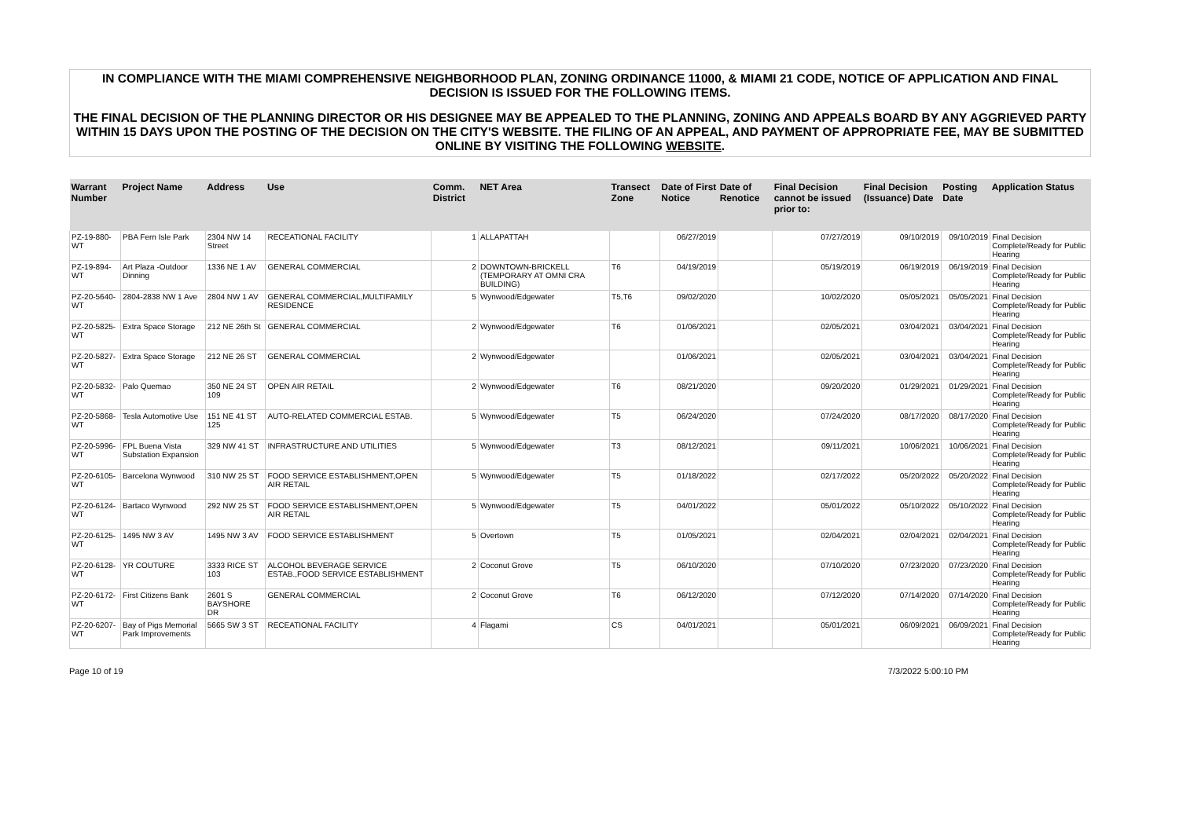IN COMPLIANCE WITH THE MIAMI COMPREHENSIVE NEIGHBORHOOD PLAN, ZONING ORDINANCE 11000, & MIAMI 21 CODE, NOTICE OF APPLICATION AND FINAL DECISION IS ISSUED FOR THE FOLLOWING ITEMS.
THE FINAL DECISION OF THE PLANNING DIRECTOR OR HIS DESIGNEE MAY BE APPEALED TO THE PLANNING, ZONING AND APPEALS BOARD BY ANY AGGRIEVED PARTY WITHIN 15 DAYS UPON THE POSTING OF THE DECISION ON THE CITY'S WEBSITE. THE FILING OF AN APPEAL, AND PAYMENT OF APPROPRIATE FEE, MAY BE SUBMITTED ONLINE BY VISITING THE FOLLOWING WEBSITE.
| Warrant Number | Project Name | Address | Use | Comm. District | NET Area | Transect Zone | Date of First Notice | Date of Renotice | Final Decision cannot be issued prior to: | Final Decision (Issuance) Date | Posting Date | Application Status |
| --- | --- | --- | --- | --- | --- | --- | --- | --- | --- | --- | --- | --- |
| PZ-19-880-WT | PBA Fern Isle Park | 2304 NW 14 Street | RECEATIONAL FACILITY | 1 | ALLAPATTAH | | 06/27/2019 | | 07/27/2019 | 09/10/2019 | 09/10/2019 | Final Decision Complete/Ready for Public Hearing |
| PZ-19-894-WT | Art Plaza -Outdoor Dinning | 1336 NE 1 AV | GENERAL COMMERCIAL | 2 | DOWNTOWN-BRICKELL (TEMPORARY AT OMNI CRA BUILDING) | T6 | 04/19/2019 | | 05/19/2019 | 06/19/2019 | 06/19/2019 | Final Decision Complete/Ready for Public Hearing |
| PZ-20-5640-WT | 2804-2838 NW 1 Ave | 2804 NW 1 AV | GENERAL COMMERCIAL,MULTIFAMILY RESIDENCE | 5 | Wynwood/Edgewater | T5,T6 | 09/02/2020 | | 10/02/2020 | 05/05/2021 | 05/05/2021 | Final Decision Complete/Ready for Public Hearing |
| PZ-20-5825-WT | Extra Space Storage | 212 NE 26th St | GENERAL COMMERCIAL | 2 | Wynwood/Edgewater | T6 | 01/06/2021 | | 02/05/2021 | 03/04/2021 | 03/04/2021 | Final Decision Complete/Ready for Public Hearing |
| PZ-20-5827-WT | Extra Space Storage | 212 NE 26 ST | GENERAL COMMERCIAL | 2 | Wynwood/Edgewater | | 01/06/2021 | | 02/05/2021 | 03/04/2021 | 03/04/2021 | Final Decision Complete/Ready for Public Hearing |
| PZ-20-5832-WT | Palo Quemao | 350 NE 24 ST 109 | OPEN AIR RETAIL | 2 | Wynwood/Edgewater | T6 | 08/21/2020 | | 09/20/2020 | 01/29/2021 | 01/29/2021 | Final Decision Complete/Ready for Public Hearing |
| PZ-20-5868-WT | Tesla Automotive Use | 151 NE 41 ST 125 | AUTO-RELATED COMMERCIAL ESTAB. | 5 | Wynwood/Edgewater | T5 | 06/24/2020 | | 07/24/2020 | 08/17/2020 | 08/17/2020 | Final Decision Complete/Ready for Public Hearing |
| PZ-20-5996-WT | FPL Buena Vista Substation Expansion | 329 NW 41 ST | INFRASTRUCTURE AND UTILITIES | 5 | Wynwood/Edgewater | T3 | 08/12/2021 | | 09/11/2021 | 10/06/2021 | 10/06/2021 | Final Decision Complete/Ready for Public Hearing |
| PZ-20-6105-WT | Barcelona Wynwood | 310 NW 25 ST | FOOD SERVICE ESTABLISHMENT,OPEN AIR RETAIL | 5 | Wynwood/Edgewater | T5 | 01/18/2022 | | 02/17/2022 | 05/20/2022 | 05/20/2022 | Final Decision Complete/Ready for Public Hearing |
| PZ-20-6124-WT | Bartaco Wynwood | 292 NW 25 ST | FOOD SERVICE ESTABLISHMENT,OPEN AIR RETAIL | 5 | Wynwood/Edgewater | T5 | 04/01/2022 | | 05/01/2022 | 05/10/2022 | 05/10/2022 | Final Decision Complete/Ready for Public Hearing |
| PZ-20-6125-WT | 1495 NW 3 AV | 1495 NW 3 AV | FOOD SERVICE ESTABLISHMENT | 5 | Overtown | T5 | 01/05/2021 | | 02/04/2021 | 02/04/2021 | 02/04/2021 | Final Decision Complete/Ready for Public Hearing |
| PZ-20-6128-WT | YR COUTURE | 3333 RICE ST 103 | ALCOHOL BEVERAGE SERVICE ESTAB.,FOOD SERVICE ESTABLISHMENT | 2 | Coconut Grove | T5 | 06/10/2020 | | 07/10/2020 | 07/23/2020 | 07/23/2020 | Final Decision Complete/Ready for Public Hearing |
| PZ-20-6172-WT | First Citizens Bank | 2601 S BAYSHORE DR | GENERAL COMMERCIAL | 2 | Coconut Grove | T6 | 06/12/2020 | | 07/12/2020 | 07/14/2020 | 07/14/2020 | Final Decision Complete/Ready for Public Hearing |
| PZ-20-6207-WT | Bay of Pigs Memorial Park Improvements | 5665 SW 3 ST | RECEATIONAL FACILITY | 4 | Flagami | CS | 04/01/2021 | | 05/01/2021 | 06/09/2021 | 06/09/2021 | Final Decision Complete/Ready for Public Hearing |
Page 10 of 19 7/3/2022 5:00:10 PM